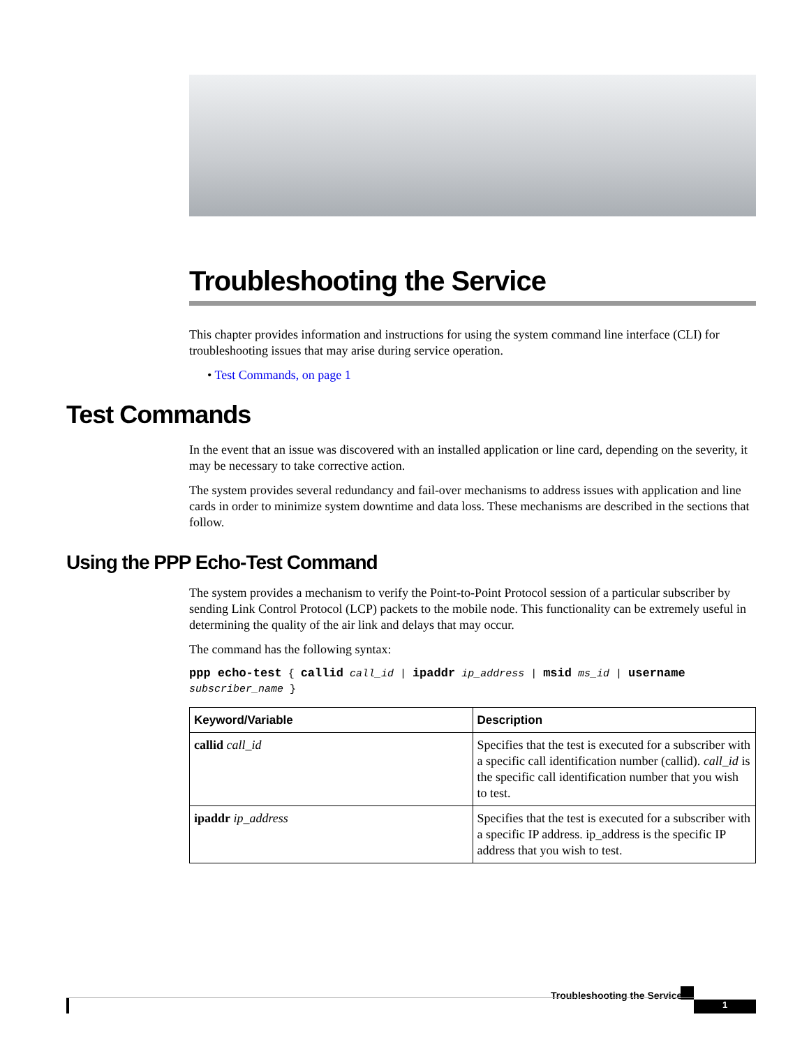Troubleshooting the Service
This chapter provides information and instructions for using the system command line interface (CLI) for troubleshooting issues that may arise during service operation.
• Test Commands, on page 1
Test Commands
In the event that an issue was discovered with an installed application or line card, depending on the severity, it may be necessary to take corrective action.
The system provides several redundancy and fail-over mechanisms to address issues with application and line cards in order to minimize system downtime and data loss. These mechanisms are described in the sections that follow.
Using the PPP Echo-Test Command
The system provides a mechanism to verify the Point-to-Point Protocol session of a particular subscriber by sending Link Control Protocol (LCP) packets to the mobile node. This functionality can be extremely useful in determining the quality of the air link and delays that may occur.
The command has the following syntax:
ppp echo-test { callid call_id | ipaddr ip_address | msid ms_id | username subscriber_name }
| Keyword/Variable | Description |
| --- | --- |
| callid call_id | Specifies that the test is executed for a subscriber with a specific call identification number (callid). call_id is the specific call identification number that you wish to test. |
| ipaddr ip_address | Specifies that the test is executed for a subscriber with a specific IP address. ip_address is the specific IP address that you wish to test. |
Troubleshooting the Service
1